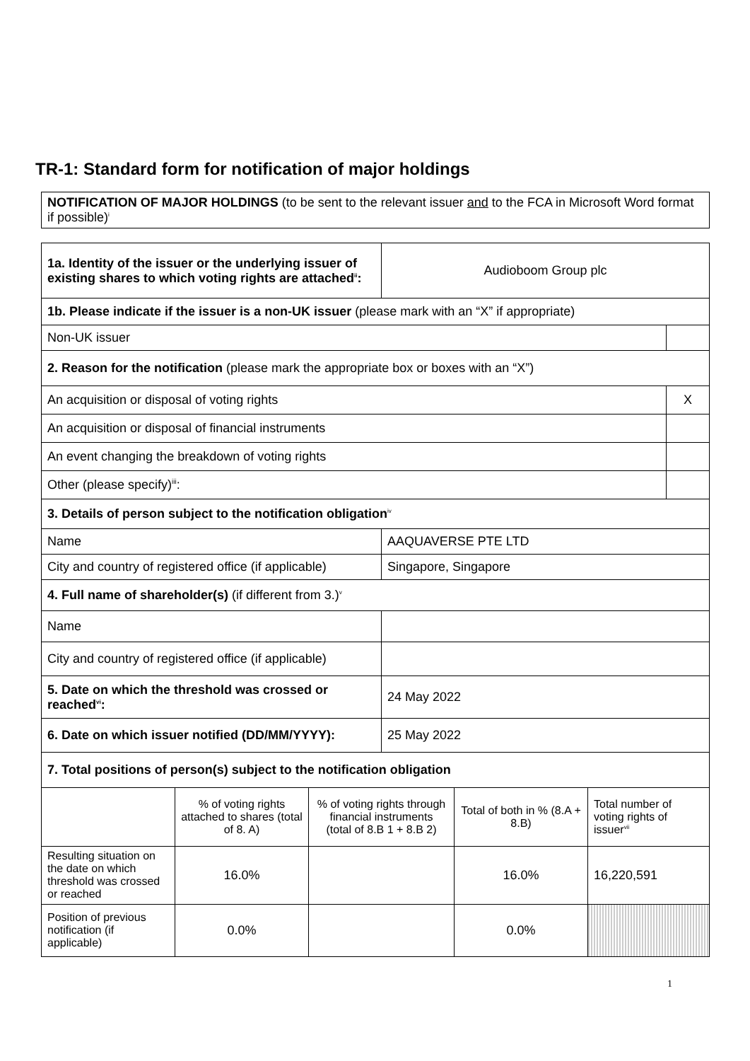TR-1: Standard form for notification of major holdings
| NOTIFICATION OF MAJOR HOLDINGS (to be sent to the relevant issuer and to the FCA in Microsoft Word format if possible)<sup>i</sup> |
| 1a. Identity of the issuer or the underlying issuer of existing shares to which voting rights are attached<sup>ii</sup>: | Audioboom Group plc | |
| 1b. Please indicate if the issuer is a non-UK issuer (please mark with an “X” if appropriate) | | |
| Non-UK issuer | | |
| 2. Reason for the notification (please mark the appropriate box or boxes with an “X”) | | |
| An acquisition or disposal of voting rights | | X |
| An acquisition or disposal of financial instruments | | |
| An event changing the breakdown of voting rights | | |
| Other (please specify)<sup>iii</sup>: | | |
| 3. Details of person subject to the notification obligation<sup>iv</sup> | | |
| Name | AAQUAVERSE PTE LTD | |
| City and country of registered office (if applicable) | Singapore, Singapore | |
| 4. Full name of shareholder(s) (if different from 3.)<sup>v</sup> | | |
| Name | | |
| City and country of registered office (if applicable) | | |
| 5. Date on which the threshold was crossed or reached<sup>vi</sup>: | 24 May 2022 | |
| 6. Date on which issuer notified (DD/MM/YYYY): | 25 May 2022 | |
| 7. Total positions of person(s) subject to the notification obligation | | |
| | % of voting rights attached to shares (total of 8. A) | % of voting rights through financial instruments (total of 8.B 1 + 8.B 2) | Total of both in % (8.A + 8.B) | Total number of voting rights of issuer<sup>vii</sup> |
| --- | --- | --- | --- | --- |
| Resulting situation on the date on which threshold was crossed or reached | 16.0% | | 16.0% | 16,220,591 |
| Position of previous notification (if applicable) | 0.0% | | 0.0% | |
1